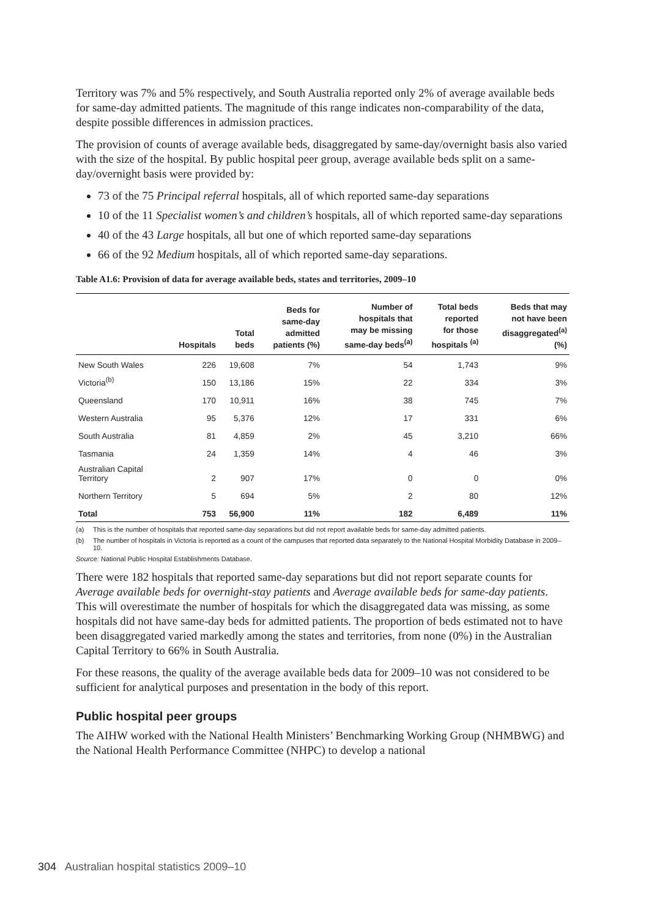Territory was 7% and 5% respectively, and South Australia reported only 2% of average available beds for same-day admitted patients. The magnitude of this range indicates non-comparability of the data, despite possible differences in admission practices.
The provision of counts of average available beds, disaggregated by same-day/overnight basis also varied with the size of the hospital. By public hospital peer group, average available beds split on a same-day/overnight basis were provided by:
73 of the 75 Principal referral hospitals, all of which reported same-day separations
10 of the 11 Specialist women’s and children’s hospitals, all of which reported same-day separations
40 of the 43 Large hospitals, all but one of which reported same-day separations
66 of the 92 Medium hospitals, all of which reported same-day separations.
Table A1.6: Provision of data for average available beds, states and territories, 2009–10
| | Hospitals | Total beds | Beds for same-day admitted patients (%) | Number of hospitals that may be missing same-day beds<sup>(a)</sup> | Total beds reported for those hospitals <sup>(a)</sup> | Beds that may not have been disaggregated<sup>(a)</sup> (%) |
| --- | --- | --- | --- | --- | --- | --- |
| New South Wales | 226 | 19,608 | 7% | 54 | 1,743 | 9% |
| Victoria<sup>(b)</sup> | 150 | 13,186 | 15% | 22 | 334 | 3% |
| Queensland | 170 | 10,911 | 16% | 38 | 745 | 7% |
| Western Australia | 95 | 5,376 | 12% | 17 | 331 | 6% |
| South Australia | 81 | 4,859 | 2% | 45 | 3,210 | 66% |
| Tasmania | 24 | 1,359 | 14% | 4 | 46 | 3% |
| Australian Capital Territory | 2 | 907 | 17% | 0 | 0 | 0% |
| Northern Territory | 5 | 694 | 5% | 2 | 80 | 12% |
| Total | 753 | 56,900 | 11% | 182 | 6,489 | 11% |
(a) This is the number of hospitals that reported same-day separations but did not report available beds for same-day admitted patients.
(b) The number of hospitals in Victoria is reported as a count of the campuses that reported data separately to the National Hospital Morbidity Database in 2009–10.
Source: National Public Hospital Establishments Database.
There were 182 hospitals that reported same-day separations but did not report separate counts for Average available beds for overnight-stay patients and Average available beds for same-day patients. This will overestimate the number of hospitals for which the disaggregated data was missing, as some hospitals did not have same-day beds for admitted patients. The proportion of beds estimated not to have been disaggregated varied markedly among the states and territories, from none (0%) in the Australian Capital Territory to 66% in South Australia.
For these reasons, the quality of the average available beds data for 2009–10 was not considered to be sufficient for analytical purposes and presentation in the body of this report.
Public hospital peer groups
The AIHW worked with the National Health Ministers’ Benchmarking Working Group (NHMBWG) and the National Health Performance Committee (NHPC) to develop a national
304 Australian hospital statistics 2009–10